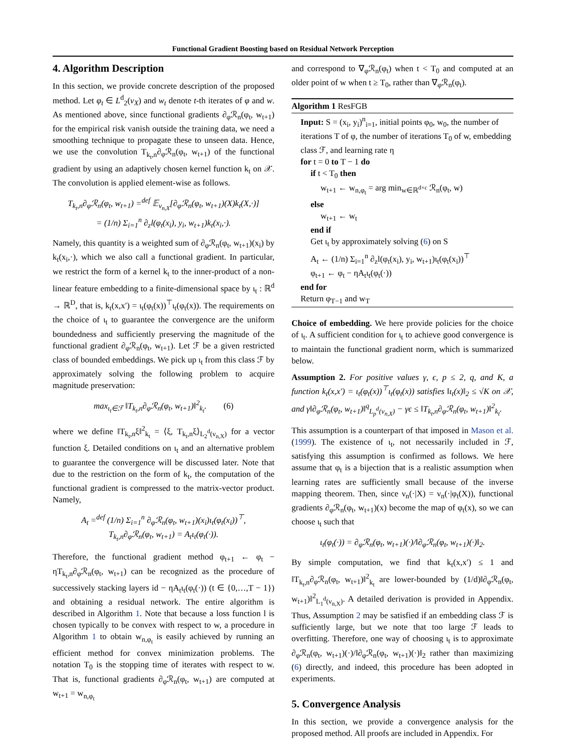Functional Gradient Boosting based on Residual Network Perception
4. Algorithm Description
In this section, we provide concrete description of the proposed method. Let φ<sub>t</sub> ∈ L<sup>d</sup><sub>2</sub>(ν<sub>X</sub>) and w<sub>t</sub> denote t-th iterates of φ and w. As mentioned above, since functional gradients ∂<sub>φ</sub>ℛ<sub>n</sub>(φ<sub>t</sub>, w<sub>t+1</sub>) for the empirical risk vanish outside the training data, we need a smoothing technique to propagate these to unseen data. Hence, we use the convolution T<sub>k<sub>t</sub>,n</sub>∂<sub>φ</sub>ℛ<sub>n</sub>(φ<sub>t</sub>, w<sub>t+1</sub>) of the functional gradient by using an adaptively chosen kernel function k<sub>t</sub> on 𝒳. The convolution is applied element-wise as follows.
T<sub>k<sub>t</sub>,n</sub>∂<sub>φ</sub>ℛ<sub>n</sub>(φ<sub>t</sub>, w<sub>t+1</sub>) =<sup>def</sup> 𝔼<sub>ν<sub>n,X</sub></sub>[∂<sub>φ</sub>ℛ<sub>n</sub>(φ<sub>t</sub>, w<sub>t+1</sub>)(X)k<sub>t</sub>(X,·)]
= (1/n) Σ<sub>i=1</sub><sup>n</sup> ∂<sub>z</sub>l(φ<sub>t</sub>(x<sub>i</sub>), y<sub>i</sub>, w<sub>t+1</sub>)k<sub>t</sub>(x<sub>i</sub>,·).
Namely, this quantity is a weighted sum of ∂<sub>φ</sub>ℛ<sub>n</sub>(φ<sub>t</sub>, w<sub>t+1</sub>)(x<sub>i</sub>) by k<sub>t</sub>(x<sub>i</sub>,·), which we also call a functional gradient. In particular, we restrict the form of a kernel k<sub>t</sub> to the inner-product of a non-linear feature embedding to a finite-dimensional space by ι<sub>t</sub> : ℝ<sup>d</sup> → ℝ<sup>D</sup>, that is, k<sub>t</sub>(x,x′) = ι<sub>t</sub>(φ<sub>t</sub>(x))<sup>⊤</sup>ι<sub>t</sub>(φ<sub>t</sub>(x)). The requirements on the choice of ι<sub>t</sub> to guarantee the convergence are the uniform boundedness and sufficiently preserving the magnitude of the functional gradient ∂<sub>φ</sub>ℛ<sub>n</sub>(φ<sub>t</sub>, w<sub>t+1</sub>). Let ℱ be a given restricted class of bounded embeddings. We pick up ι<sub>t</sub> from this class ℱ by approximately solving the following problem to acquire magnitude preservation:
max<sub>ι<sub>t</sub>∈ℱ</sub> ‖T<sub>k<sub>t</sub>,n</sub>∂<sub>φ</sub>ℛ<sub>n</sub>(φ<sub>t</sub>, w<sub>t+1</sub>)‖<sup>2</sup><sub>k<sub>t</sub></sub>. (6)
where we define ‖T<sub>k<sub>t</sub>,n</sub>ξ‖<sup>2</sup><sub>k<sub>t</sub></sub> = ⟨ξ, T<sub>k<sub>t</sub>,n</sub>ξ⟩<sub>L<sub>2</sub><sup>d</sup>(ν<sub>n,X</sub>)</sub> for a vector function ξ. Detailed conditions on ι<sub>t</sub> and an alternative problem to guarantee the convergence will be discussed later. Note that due to the restriction on the form of k<sub>t</sub>, the computation of the functional gradient is compressed to the matrix-vector product. Namely,
A<sub>t</sub> =<sup>def</sup> (1/n) Σ<sub>i=1</sub><sup>n</sup> ∂<sub>φ</sub>ℛ<sub>n</sub>(φ<sub>t</sub>, w<sub>t+1</sub>)(x<sub>i</sub>)ι<sub>t</sub>(φ<sub>t</sub>(x<sub>i</sub>))<sup>⊤</sup>,
T<sub>k<sub>t</sub>,n</sub>∂<sub>φ</sub>ℛ<sub>n</sub>(φ<sub>t</sub>, w<sub>t+1</sub>) = A<sub>t</sub>ι<sub>t</sub>(φ<sub>t</sub>(·)).
Therefore, the functional gradient method φ<sub>t+1</sub> ← φ<sub>t</sub> − ηT<sub>k<sub>t</sub>,n</sub>∂<sub>φ</sub>ℛ<sub>n</sub>(φ<sub>t</sub>, w<sub>t+1</sub>) can be recognized as the procedure of successively stacking layers id − ηA<sub>t</sub>ι<sub>t</sub>(φ<sub>t</sub>(·)) (t ∈ {0,…,T − 1}) and obtaining a residual network. The entire algorithm is described in Algorithm 1. Note that because a loss function l is chosen typically to be convex with respect to w, a procedure in Algorithm 1 to obtain w<sub>n,φ<sub>t</sub></sub> is easily achieved by running an efficient method for convex minimization problems. The notation T<sub>0</sub> is the stopping time of iterates with respect to w. That is, functional gradients ∂<sub>φ</sub>ℛ<sub>n</sub>(φ<sub>t</sub>, w<sub>t+1</sub>) are computed at w<sub>t+1</sub> = w<sub>n,φ<sub>t</sub></sub>
and correspond to ∇<sub>φ</sub>ℛ<sub>n</sub>(φ<sub>t</sub>) when t < T<sub>0</sub> and computed at an older point of w when t ≥ T<sub>0</sub>, rather than ∇<sub>φ</sub>ℛ<sub>n</sub>(φ<sub>t</sub>).
Algorithm 1 ResFGB
Input: S = (x<sub>i</sub>, y<sub>i</sub>)<sup>n</sup><sub>i=1</sub>, initial points φ<sub>0</sub>, w<sub>0</sub>, the number of iterations T of φ, the number of iterations T<sub>0</sub> of w, embedding class ℱ, and learning rate η
for t = 0 to T − 1 do
if t < T<sub>0</sub> then
w<sub>t+1</sub> ← w<sub>n,φ<sub>t</sub></sub> = arg min<sub>w∈ℝ<sup>d×c</sup></sub> ℛ<sub>n</sub>(φ<sub>t</sub>, w)
else
w<sub>t+1</sub> ← w<sub>t</sub>
end if
Get ι<sub>t</sub> by approximately solving (6) on S
A<sub>t</sub> ← (1/n) Σ<sub>i=1</sub><sup>n</sup> ∂<sub>z</sub>l(φ<sub>t</sub>(x<sub>i</sub>), y<sub>i</sub>, w<sub>t+1</sub>)ι<sub>t</sub>(φ<sub>t</sub>(x<sub>i</sub>))<sup>⊤</sup>
φ<sub>t+1</sub> ← φ<sub>t</sub> − ηA<sub>t</sub>ι<sub>t</sub>(φ<sub>t</sub>(·))
end for
Return φ<sub>T−1</sub> and w<sub>T</sub>
Choice of embedding. We here provide policies for the choice of ι<sub>t</sub>. A sufficient condition for ι<sub>t</sub> to achieve good convergence is to maintain the functional gradient norm, which is summarized below.
Assumption 2. For positive values γ, ϵ, p ≤ 2, q, and K, a function k<sub>t</sub>(x,x′) = ι<sub>t</sub>(φ<sub>t</sub>(x))<sup>⊤</sup>ι<sub>t</sub>(φ<sub>t</sub>(x)) satisfies ‖ι<sub>t</sub>(x)‖<sub>2</sub> ≤ √K on 𝒳, and γ‖∂<sub>φ</sub>ℛ<sub>n</sub>(φ<sub>t</sub>, w<sub>t+1</sub>)‖<sup>q</sup><sub>L<sub>p</sub><sup>d</sup>(ν<sub>n,X</sub>)</sub> − γϵ ≤ ‖T<sub>k<sub>t</sub>,n</sub>∂<sub>φ</sub>ℛ<sub>n</sub>(φ<sub>t</sub>, w<sub>t+1</sub>)‖<sup>2</sup><sub>k<sub>t</sub></sub>.
This assumption is a counterpart of that imposed in Mason et al. (1999). The existence of ι<sub>t</sub>, not necessarily included in ℱ, satisfying this assumption is confirmed as follows. We here assume that φ<sub>t</sub> is a bijection that is a realistic assumption when learning rates are sufficiently small because of the inverse mapping theorem. Then, since ν<sub>n</sub>(·|X) = ν<sub>n</sub>(·|φ<sub>t</sub>(X)), functional gradients ∂<sub>φ</sub>ℛ<sub>n</sub>(φ<sub>t</sub>, w<sub>t+1</sub>)(x) become the map of φ<sub>t</sub>(x), so we can choose ι<sub>t</sub> such that
ι<sub>t</sub>(φ<sub>t</sub>(·)) = ∂<sub>φ</sub>ℛ<sub>n</sub>(φ<sub>t</sub>, w<sub>t+1</sub>)(·)/‖∂<sub>φ</sub>ℛ<sub>n</sub>(φ<sub>t</sub>, w<sub>t+1</sub>)(·)‖<sub>2</sub>.
By simple computation, we find that k<sub>t</sub>(x,x′) ≤ 1 and ‖T<sub>k<sub>t</sub>,n</sub>∂<sub>φ</sub>ℛ<sub>n</sub>(φ<sub>t</sub>, w<sub>t+1</sub>)‖<sup>2</sup><sub>k<sub>t</sub></sub> are lower-bounded by (1/d)‖∂<sub>φ</sub>ℛ<sub>n</sub>(φ<sub>t</sub>, w<sub>t+1</sub>)‖<sup>2</sup><sub>L<sub>1</sub><sup>d</sup>(ν<sub>n,X</sub>)</sub>. A detailed derivation is provided in Appendix. Thus, Assumption 2 may be satisfied if an embedding class ℱ is sufficiently large, but we note that too large ℱ leads to overfitting. Therefore, one way of choosing ι<sub>t</sub> is to approximate ∂<sub>φ</sub>ℛ<sub>n</sub>(φ<sub>t</sub>, w<sub>t+1</sub>)(·)/‖∂<sub>φ</sub>ℛ<sub>n</sub>(φ<sub>t</sub>, w<sub>t+1</sub>)(·)‖<sub>2</sub> rather than maximizing (6) directly, and indeed, this procedure has been adopted in experiments.
5. Convergence Analysis
In this section, we provide a convergence analysis for the proposed method. All proofs are included in Appendix. For